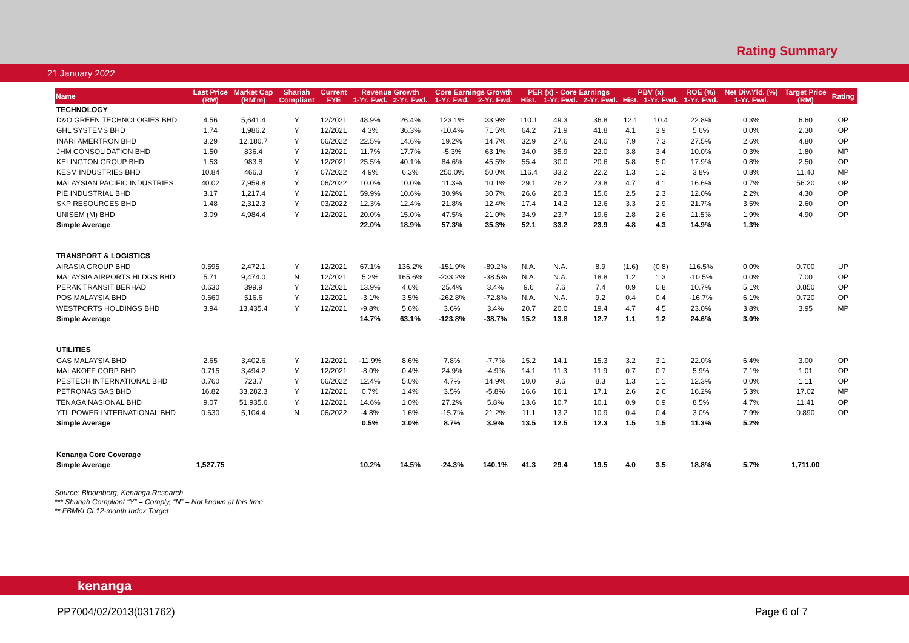Rating Summary
21 January 2022
| Name | Last Price | Market Cap | Shariah | Current | Revenue Growth | | Core Earnings Growth | | PER (x) - Core Earnings | | | PBV (x) | | ROE (%) | Net Div.Yld. (%) | Target Price | Rating |
| --- | --- | --- | --- | --- | --- | --- | --- | --- | --- | --- | --- | --- | --- | --- | --- | --- | --- |
| | (RM) | (RM'm) | Compliant | FYE | 1-Yr. Fwd. | 2-Yr. Fwd. | 1-Yr. Fwd. | 2-Yr. Fwd. | Hist. | 1-Yr. Fwd. | 2-Yr. Fwd. | Hist. | 1-Yr. Fwd. | 1-Yr. Fwd. | 1-Yr. Fwd. | (RM) | |
| TECHNOLOGY | | | | | | | | | | | | | | | | | |
| D&O GREEN TECHNOLOGIES BHD | 4.56 | 5,641.4 | Y | 12/2021 | 48.9% | 26.4% | 123.1% | 33.9% | 110.1 | 49.3 | 36.8 | 12.1 | 10.4 | 22.8% | 0.3% | 6.60 | OP |
| GHL SYSTEMS BHD | 1.74 | 1,986.2 | Y | 12/2021 | 4.3% | 36.3% | -10.4% | 71.5% | 64.2 | 71.9 | 41.8 | 4.1 | 3.9 | 5.6% | 0.0% | 2.30 | OP |
| INARI AMERTRON BHD | 3.29 | 12,180.7 | Y | 06/2022 | 22.5% | 14.6% | 19.2% | 14.7% | 32.9 | 27.6 | 24.0 | 7.9 | 7.3 | 27.5% | 2.6% | 4.80 | OP |
| JHM CONSOLIDATION BHD | 1.50 | 836.4 | Y | 12/2021 | 11.7% | 17.7% | -5.3% | 63.1% | 34.0 | 35.9 | 22.0 | 3.8 | 3.4 | 10.0% | 0.3% | 1.80 | MP |
| KELINGTON GROUP BHD | 1.53 | 983.8 | Y | 12/2021 | 25.5% | 40.1% | 84.6% | 45.5% | 55.4 | 30.0 | 20.6 | 5.8 | 5.0 | 17.9% | 0.8% | 2.50 | OP |
| KESM INDUSTRIES BHD | 10.84 | 466.3 | Y | 07/2022 | 4.9% | 6.3% | 250.0% | 50.0% | 116.4 | 33.2 | 22.2 | 1.3 | 1.2 | 3.8% | 0.8% | 11.40 | MP |
| MALAYSIAN PACIFIC INDUSTRIES | 40.02 | 7,959.8 | Y | 06/2022 | 10.0% | 10.0% | 11.3% | 10.1% | 29.1 | 26.2 | 23.8 | 4.7 | 4.1 | 16.6% | 0.7% | 56.20 | OP |
| PIE INDUSTRIAL BHD | 3.17 | 1,217.4 | Y | 12/2021 | 59.9% | 10.6% | 30.9% | 30.7% | 26.6 | 20.3 | 15.6 | 2.5 | 2.3 | 12.0% | 2.2% | 4.30 | OP |
| SKP RESOURCES BHD | 1.48 | 2,312.3 | Y | 03/2022 | 12.3% | 12.4% | 21.8% | 12.4% | 17.4 | 14.2 | 12.6 | 3.3 | 2.9 | 21.7% | 3.5% | 2.60 | OP |
| UNISEM (M) BHD | 3.09 | 4,984.4 | Y | 12/2021 | 20.0% | 15.0% | 47.5% | 21.0% | 34.9 | 23.7 | 19.6 | 2.8 | 2.6 | 11.5% | 1.9% | 4.90 | OP |
| Simple Average | | | | | 22.0% | 18.9% | 57.3% | 35.3% | 52.1 | 33.2 | 23.9 | 4.8 | 4.3 | 14.9% | 1.3% | | |
| TRANSPORT & LOGISTICS | | | | | | | | | | | | | | | | | |
| AIRASIA GROUP BHD | 0.595 | 2,472.1 | Y | 12/2021 | 67.1% | 136.2% | -151.9% | -89.2% | N.A. | N.A. | 8.9 | (1.6) | (0.8) | 116.5% | 0.0% | 0.700 | UP |
| MALAYSIA AIRPORTS HLDGS BHD | 5.71 | 9,474.0 | N | 12/2021 | 5.2% | 165.6% | -233.2% | -38.5% | N.A. | N.A. | 18.8 | 1.2 | 1.3 | -10.5% | 0.0% | 7.00 | OP |
| PERAK TRANSIT BERHAD | 0.630 | 399.9 | Y | 12/2021 | 13.9% | 4.6% | 25.4% | 3.4% | 9.6 | 7.6 | 7.4 | 0.9 | 0.8 | 10.7% | 5.1% | 0.850 | OP |
| POS MALAYSIA BHD | 0.660 | 516.6 | Y | 12/2021 | -3.1% | 3.5% | -262.8% | -72.8% | N.A. | N.A. | 9.2 | 0.4 | 0.4 | -16.7% | 6.1% | 0.720 | OP |
| WESTPORTS HOLDINGS BHD | 3.94 | 13,435.4 | Y | 12/2021 | -9.8% | 5.6% | 3.6% | 3.4% | 20.7 | 20.0 | 19.4 | 4.7 | 4.5 | 23.0% | 3.8% | 3.95 | MP |
| Simple Average | | | | | 14.7% | 63.1% | -123.8% | -38.7% | 15.2 | 13.8 | 12.7 | 1.1 | 1.2 | 24.6% | 3.0% | | |
| UTILITIES | | | | | | | | | | | | | | | | | |
| GAS MALAYSIA BHD | 2.65 | 3,402.6 | Y | 12/2021 | -11.9% | 8.6% | 7.8% | -7.7% | 15.2 | 14.1 | 15.3 | 3.2 | 3.1 | 22.0% | 6.4% | 3.00 | OP |
| MALAKOFF CORP BHD | 0.715 | 3,494.2 | Y | 12/2021 | -8.0% | 0.4% | 24.9% | -4.9% | 14.1 | 11.3 | 11.9 | 0.7 | 0.7 | 5.9% | 7.1% | 1.01 | OP |
| PESTECH INTERNATIONAL BHD | 0.760 | 723.7 | Y | 06/2022 | 12.4% | 5.0% | 4.7% | 14.9% | 10.0 | 9.6 | 8.3 | 1.3 | 1.1 | 12.3% | 0.0% | 1.11 | OP |
| PETRONAS GAS BHD | 16.82 | 33,282.3 | Y | 12/2021 | 0.7% | 1.4% | 3.5% | -5.8% | 16.6 | 16.1 | 17.1 | 2.6 | 2.6 | 16.2% | 5.3% | 17.02 | MP |
| TENAGA NASIONAL BHD | 9.07 | 51,935.6 | Y | 12/2021 | 14.6% | 1.0% | 27.2% | 5.8% | 13.6 | 10.7 | 10.1 | 0.9 | 0.9 | 8.5% | 4.7% | 11.41 | OP |
| YTL POWER INTERNATIONAL BHD | 0.630 | 5,104.4 | N | 06/2022 | -4.8% | 1.6% | -15.7% | 21.2% | 11.1 | 13.2 | 10.9 | 0.4 | 0.4 | 3.0% | 7.9% | 0.890 | OP |
| Simple Average | | | | | 0.5% | 3.0% | 8.7% | 3.9% | 13.5 | 12.5 | 12.3 | 1.5 | 1.5 | 11.3% | 5.2% | | |
| Kenanga Core Coverage | | | | | | | | | | | | | | | | | |
| Simple Average | 1,527.75 | | | | 10.2% | 14.5% | -24.3% | 140.1% | 41.3 | 29.4 | 19.5 | 4.0 | 3.5 | 18.8% | 5.7% | 1,711.00 | |
Source: Bloomberg, Kenanga Research
*** Shariah Compliant “Y” = Comply, “N” = Not known at this time
** FBMKLCI 12-month Index Target
kenanga
PP7004/02/2013(031762) Page 6 of 7